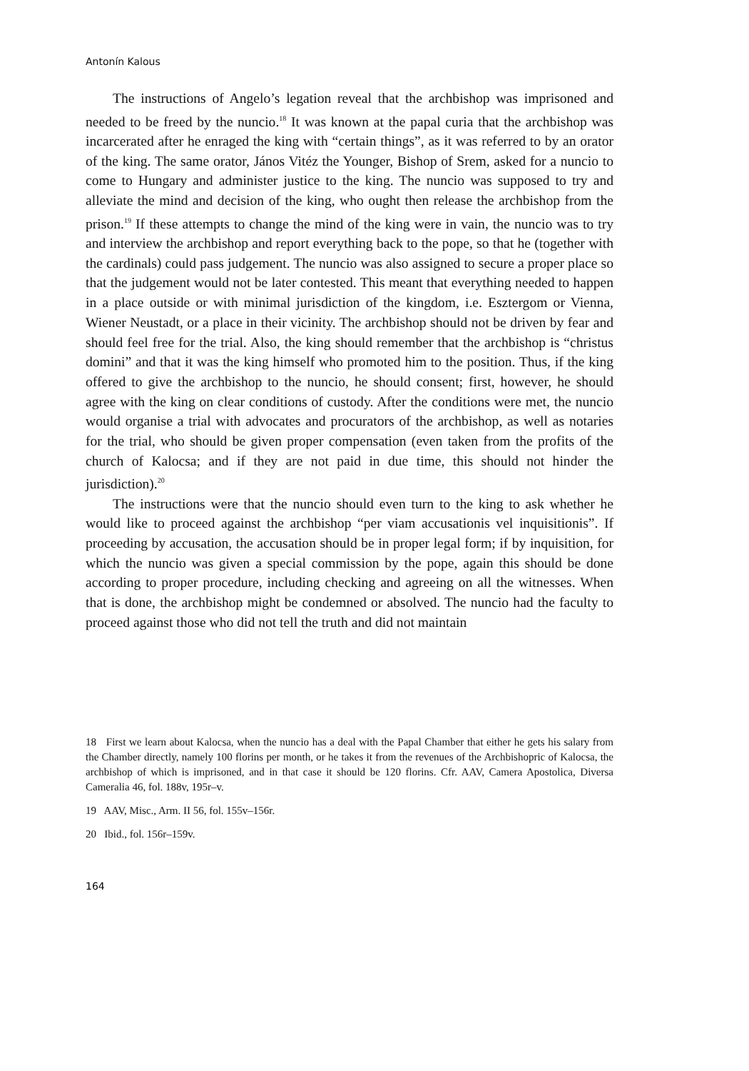Antonín Kalous
The instructions of Angelo’s legation reveal that the archbishop was imprisoned and needed to be freed by the nuncio.<sup>18</sup> It was known at the papal curia that the archbishop was incarcerated after he enraged the king with “certain things”, as it was referred to by an orator of the king. The same orator, János Vitéz the Younger, Bishop of Srem, asked for a nuncio to come to Hungary and administer justice to the king. The nuncio was supposed to try and alleviate the mind and decision of the king, who ought then release the archbishop from the prison.<sup>19</sup> If these attempts to change the mind of the king were in vain, the nuncio was to try and interview the archbishop and report everything back to the pope, so that he (together with the cardinals) could pass judgement. The nuncio was also assigned to secure a proper place so that the judgement would not be later contested. This meant that everything needed to happen in a place outside or with minimal jurisdiction of the kingdom, i.e. Esztergom or Vienna, Wiener Neustadt, or a place in their vicinity. The archbishop should not be driven by fear and should feel free for the trial. Also, the king should remember that the archbishop is “christus domini” and that it was the king himself who promoted him to the position. Thus, if the king offered to give the archbishop to the nuncio, he should consent; first, however, he should agree with the king on clear conditions of custody. After the conditions were met, the nuncio would organise a trial with advocates and procurators of the archbishop, as well as notaries for the trial, who should be given proper compensation (even taken from the profits of the church of Kalocsa; and if they are not paid in due time, this should not hinder the jurisdiction).<sup>20</sup>
The instructions were that the nuncio should even turn to the king to ask whether he would like to proceed against the archbishop “per viam accusationis vel inquisitionis”. If proceeding by accusation, the accusation should be in proper legal form; if by inquisition, for which the nuncio was given a special commission by the pope, again this should be done according to proper procedure, including checking and agreeing on all the witnesses. When that is done, the archbishop might be condemned or absolved. The nuncio had the faculty to proceed against those who did not tell the truth and did not maintain
18 First we learn about Kalocsa, when the nuncio has a deal with the Papal Chamber that either he gets his salary from the Chamber directly, namely 100 florins per month, or he takes it from the revenues of the Archbishopric of Kalocsa, the archbishop of which is imprisoned, and in that case it should be 120 florins. Cfr. AAV, Camera Apostolica, Diversa Cameralia 46, fol. 188v, 195r–v.
19 AAV, Misc., Arm. II 56, fol. 155v–156r.
20 Ibid., fol. 156r–159v.
164